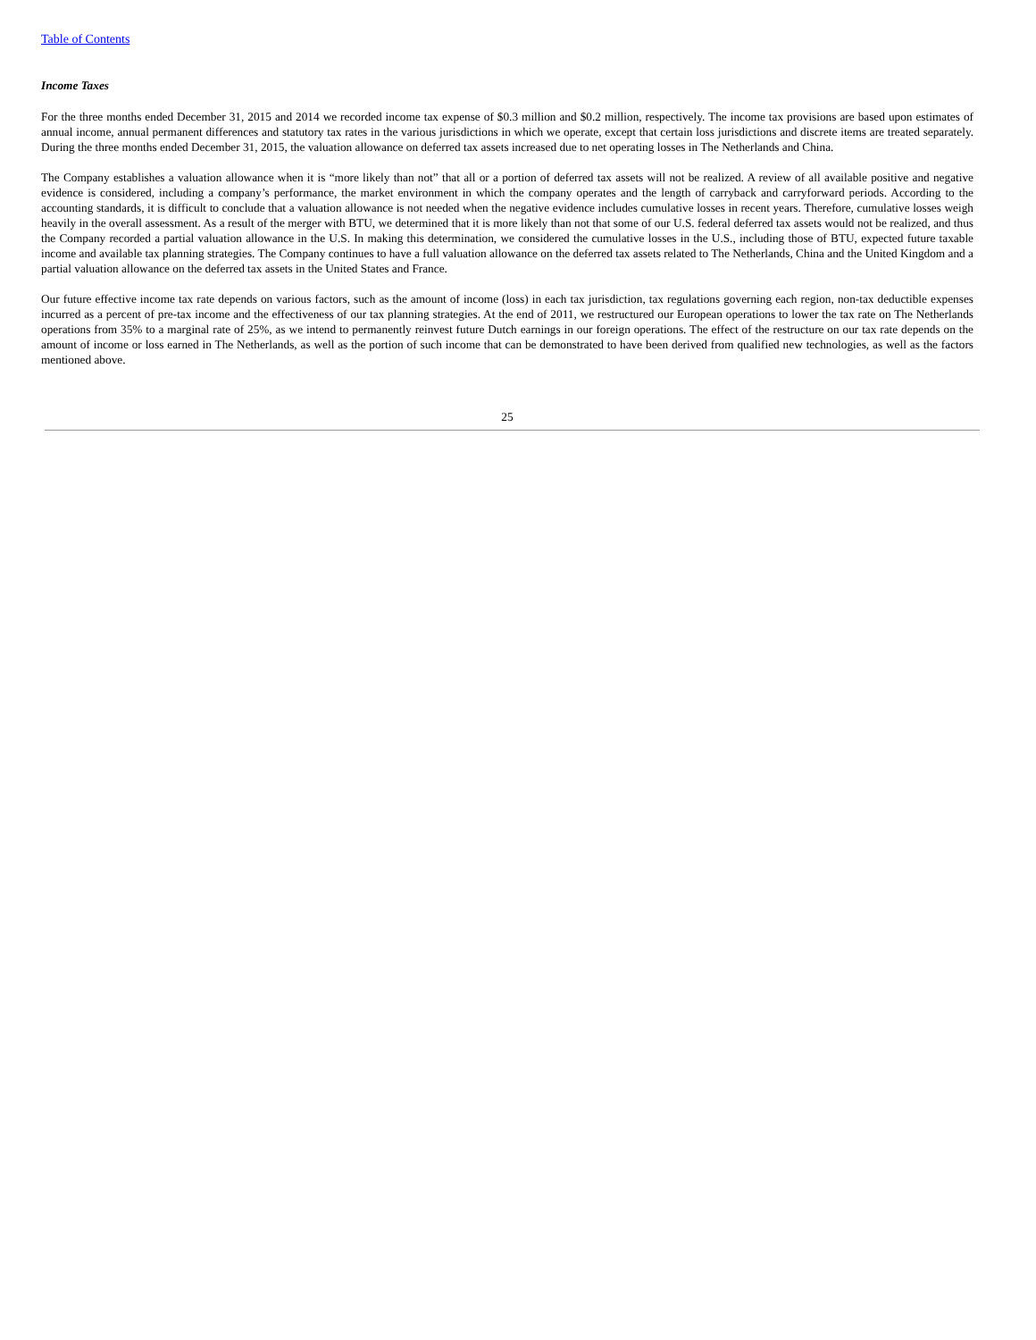Table of Contents
Income Taxes
For the three months ended December 31, 2015 and 2014 we recorded income tax expense of $0.3 million and $0.2 million, respectively. The income tax provisions are based upon estimates of annual income, annual permanent differences and statutory tax rates in the various jurisdictions in which we operate, except that certain loss jurisdictions and discrete items are treated separately. During the three months ended December 31, 2015, the valuation allowance on deferred tax assets increased due to net operating losses in The Netherlands and China.
The Company establishes a valuation allowance when it is “more likely than not” that all or a portion of deferred tax assets will not be realized. A review of all available positive and negative evidence is considered, including a company’s performance, the market environment in which the company operates and the length of carryback and carryforward periods. According to the accounting standards, it is difficult to conclude that a valuation allowance is not needed when the negative evidence includes cumulative losses in recent years. Therefore, cumulative losses weigh heavily in the overall assessment. As a result of the merger with BTU, we determined that it is more likely than not that some of our U.S. federal deferred tax assets would not be realized, and thus the Company recorded a partial valuation allowance in the U.S. In making this determination, we considered the cumulative losses in the U.S., including those of BTU, expected future taxable income and available tax planning strategies. The Company continues to have a full valuation allowance on the deferred tax assets related to The Netherlands, China and the United Kingdom and a partial valuation allowance on the deferred tax assets in the United States and France.
Our future effective income tax rate depends on various factors, such as the amount of income (loss) in each tax jurisdiction, tax regulations governing each region, non-tax deductible expenses incurred as a percent of pre-tax income and the effectiveness of our tax planning strategies. At the end of 2011, we restructured our European operations to lower the tax rate on The Netherlands operations from 35% to a marginal rate of 25%, as we intend to permanently reinvest future Dutch earnings in our foreign operations. The effect of the restructure on our tax rate depends on the amount of income or loss earned in The Netherlands, as well as the portion of such income that can be demonstrated to have been derived from qualified new technologies, as well as the factors mentioned above.
25